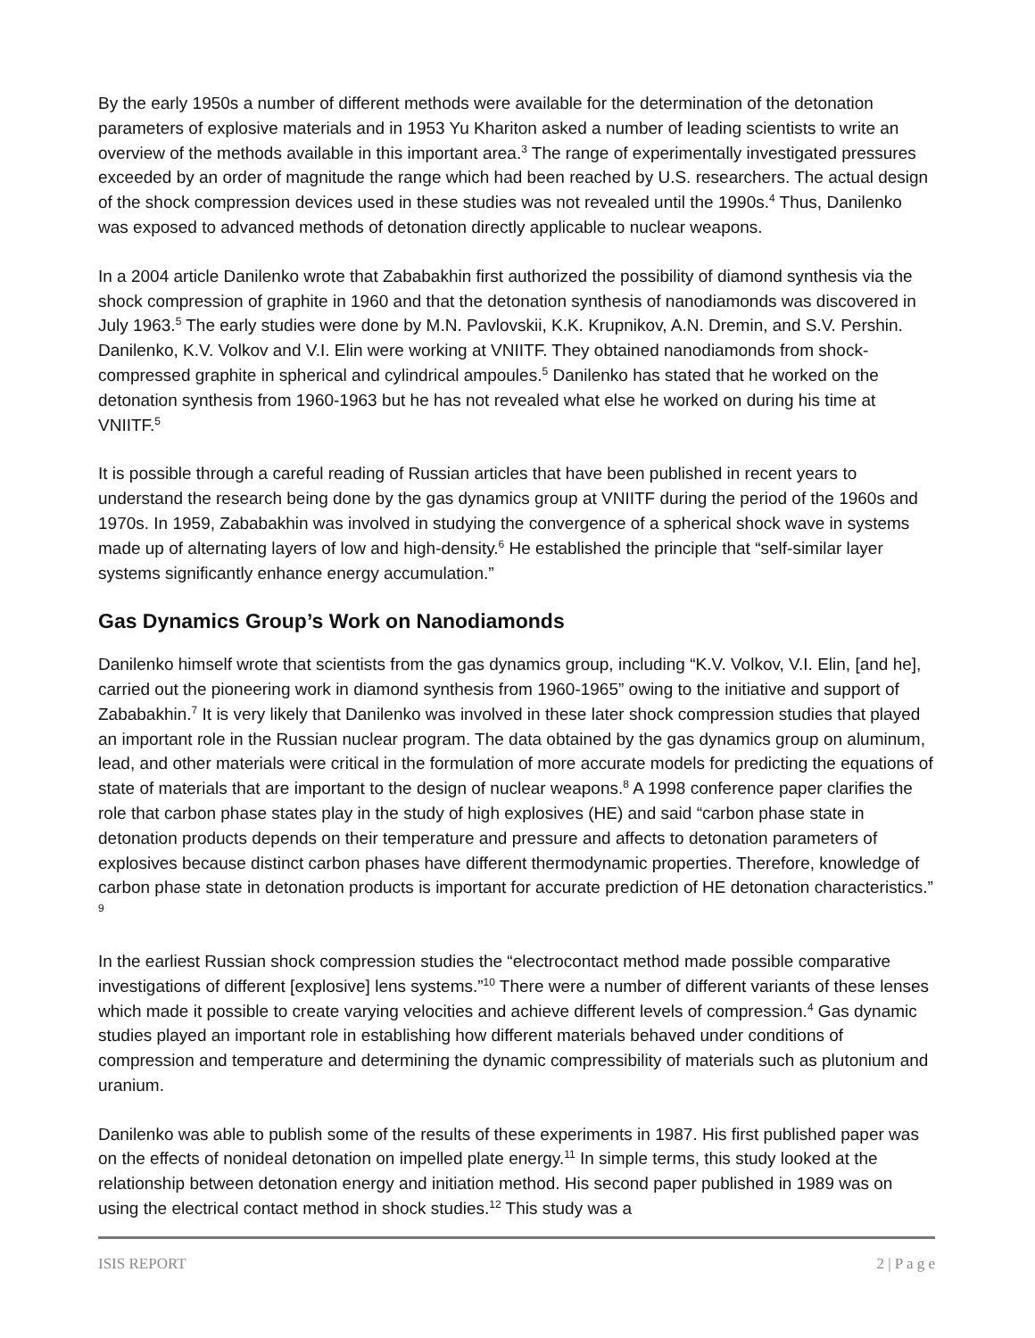By the early 1950s a number of different methods were available for the determination of the detonation parameters of explosive materials and in 1953 Yu Khariton asked a number of leading scientists to write an overview of the methods available in this important area.<sup>3</sup> The range of experimentally investigated pressures exceeded by an order of magnitude the range which had been reached by U.S. researchers. The actual design of the shock compression devices used in these studies was not revealed until the 1990s.<sup>4</sup> Thus, Danilenko was exposed to advanced methods of detonation directly applicable to nuclear weapons.
In a 2004 article Danilenko wrote that Zababakhin first authorized the possibility of diamond synthesis via the shock compression of graphite in 1960 and that the detonation synthesis of nanodiamonds was discovered in July 1963.<sup>5</sup> The early studies were done by M.N. Pavlovskii, K.K. Krupnikov, A.N. Dremin, and S.V. Pershin. Danilenko, K.V. Volkov and V.I. Elin were working at VNIITF. They obtained nanodiamonds from shock-compressed graphite in spherical and cylindrical ampoules.<sup>5</sup> Danilenko has stated that he worked on the detonation synthesis from 1960-1963 but he has not revealed what else he worked on during his time at VNIITF.<sup>5</sup>
It is possible through a careful reading of Russian articles that have been published in recent years to understand the research being done by the gas dynamics group at VNIITF during the period of the 1960s and 1970s. In 1959, Zababakhin was involved in studying the convergence of a spherical shock wave in systems made up of alternating layers of low and high-density.<sup>6</sup> He established the principle that “self-similar layer systems significantly enhance energy accumulation.”
Gas Dynamics Group’s Work on Nanodiamonds
Danilenko himself wrote that scientists from the gas dynamics group, including “K.V. Volkov, V.I. Elin, [and he], carried out the pioneering work in diamond synthesis from 1960-1965” owing to the initiative and support of Zababakhin.<sup>7</sup> It is very likely that Danilenko was involved in these later shock compression studies that played an important role in the Russian nuclear program. The data obtained by the gas dynamics group on aluminum, lead, and other materials were critical in the formulation of more accurate models for predicting the equations of state of materials that are important to the design of nuclear weapons.<sup>8</sup> A 1998 conference paper clarifies the role that carbon phase states play in the study of high explosives (HE) and said “carbon phase state in detonation products depends on their temperature and pressure and affects to detonation parameters of explosives because distinct carbon phases have different thermodynamic properties. Therefore, knowledge of carbon phase state in detonation products is important for accurate prediction of HE detonation characteristics.” <sup>9</sup>
In the earliest Russian shock compression studies the “electrocontact method made possible comparative investigations of different [explosive] lens systems.”<sup>10</sup> There were a number of different variants of these lenses which made it possible to create varying velocities and achieve different levels of compression.<sup>4</sup> Gas dynamic studies played an important role in establishing how different materials behaved under conditions of compression and temperature and determining the dynamic compressibility of materials such as plutonium and uranium.
Danilenko was able to publish some of the results of these experiments in 1987. His first published paper was on the effects of nonideal detonation on impelled plate energy.<sup>11</sup> In simple terms, this study looked at the relationship between detonation energy and initiation method. His second paper published in 1989 was on using the electrical contact method in shock studies.<sup>12</sup> This study was a
ISIS REPORT 2 | P a g e